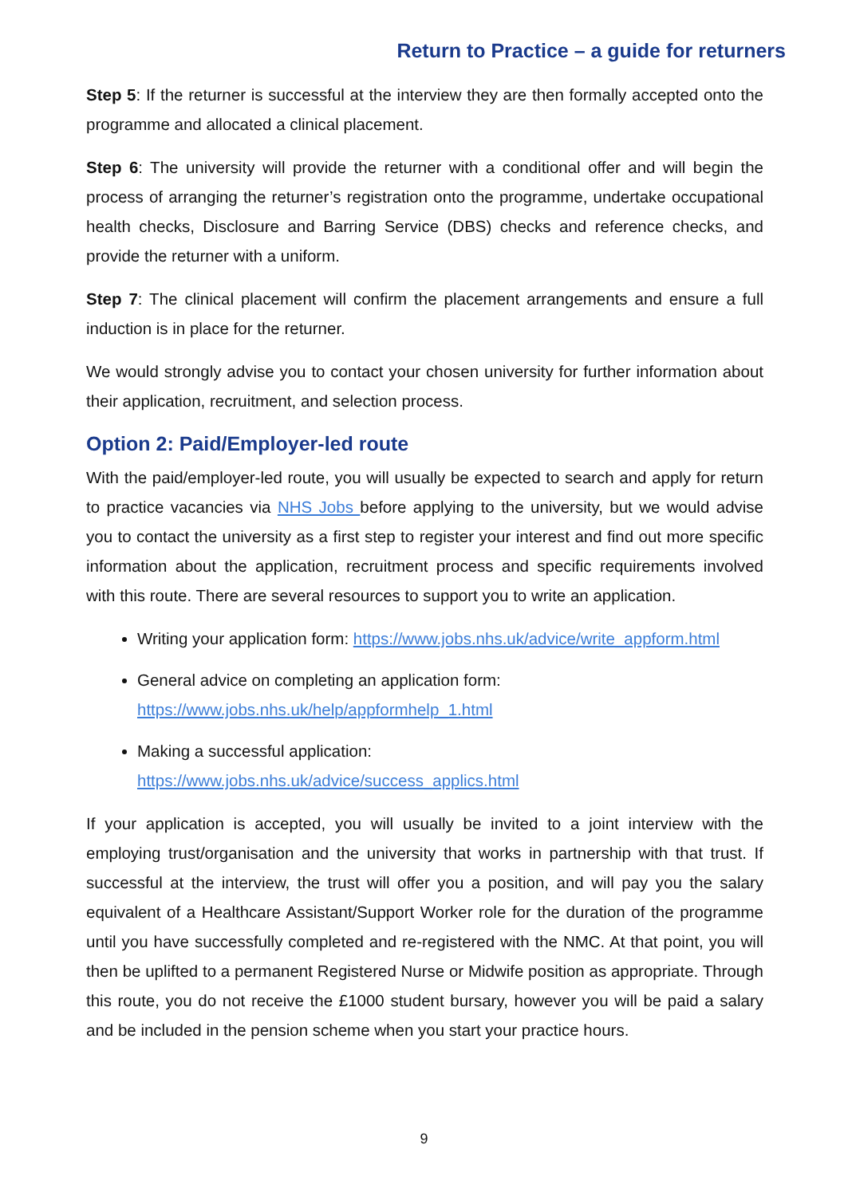Return to Practice – a guide for returners
Step 5: If the returner is successful at the interview they are then formally accepted onto the programme and allocated a clinical placement.
Step 6: The university will provide the returner with a conditional offer and will begin the process of arranging the returner’s registration onto the programme, undertake occupational health checks, Disclosure and Barring Service (DBS) checks and reference checks, and provide the returner with a uniform.
Step 7: The clinical placement will confirm the placement arrangements and ensure a full induction is in place for the returner.
We would strongly advise you to contact your chosen university for further information about their application, recruitment, and selection process.
Option 2: Paid/Employer-led route
With the paid/employer-led route, you will usually be expected to search and apply for return to practice vacancies via NHS Jobs before applying to the university, but we would advise you to contact the university as a first step to register your interest and find out more specific information about the application, recruitment process and specific requirements involved with this route. There are several resources to support you to write an application.
Writing your application form: https://www.jobs.nhs.uk/advice/write_appform.html
General advice on completing an application form:
https://www.jobs.nhs.uk/help/appformhelp_1.html
Making a successful application:
https://www.jobs.nhs.uk/advice/success_applics.html
If your application is accepted, you will usually be invited to a joint interview with the employing trust/organisation and the university that works in partnership with that trust. If successful at the interview, the trust will offer you a position, and will pay you the salary equivalent of a Healthcare Assistant/Support Worker role for the duration of the programme until you have successfully completed and re-registered with the NMC. At that point, you will then be uplifted to a permanent Registered Nurse or Midwife position as appropriate. Through this route, you do not receive the £1000 student bursary, however you will be paid a salary and be included in the pension scheme when you start your practice hours.
9